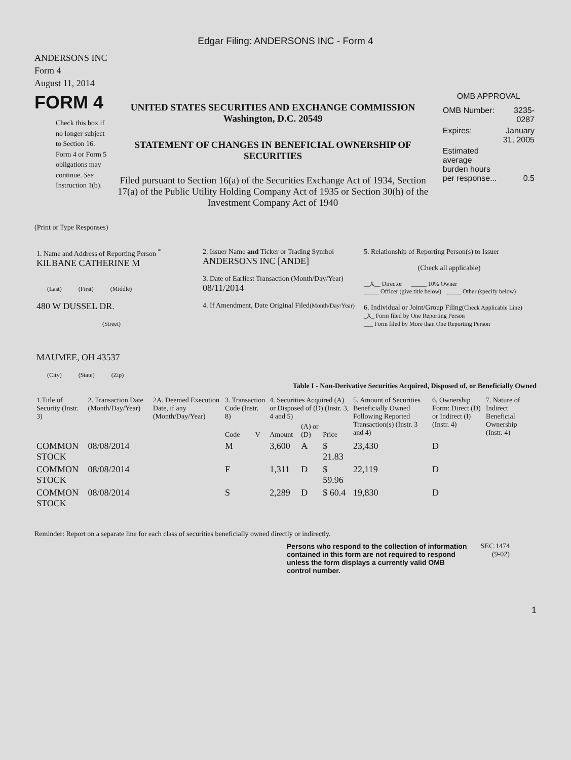Edgar Filing: ANDERSONS INC - Form 4
ANDERSONS INC
Form 4
August 11, 2014
FORM 4
Check this box if no longer subject to Section 16. Form 4 or Form 5 obligations may continue. See Instruction 1(b).
UNITED STATES SECURITIES AND EXCHANGE COMMISSION
Washington, D.C. 20549
STATEMENT OF CHANGES IN BENEFICIAL OWNERSHIP OF SECURITIES
Filed pursuant to Section 16(a) of the Securities Exchange Act of 1934, Section 17(a) of the Public Utility Holding Company Act of 1935 or Section 30(h) of the Investment Company Act of 1940
OMB APPROVAL
| OMB Number: | 3235-0287 |
| Expires: | January 31, 2005 |
| Estimated average burden hours per response... | 0.5 |
(Print or Type Responses)
| 1. Name and Address of Reporting Person <sup>*</sup> KILBANE CATHERINE M (Last) (First) (Middle) 480 W DUSSEL DR. (Street) MAUMEE, OH 43537 (City) (State) (Zip) | 2. Issuer Name and Ticker or Trading Symbol ANDERSONS INC [ANDE] 3. Date of Earliest Transaction (Month/Day/Year) 08/11/2014 4. If Amendment, Date Original Filed (Month/Day/Year) | 5. Relationship of Reporting Person(s) to Issuer (Check all applicable) __X__ Director _____ 10% Owner _____ Officer (give title below) _____ Other (specify below) 6. Individual or Joint/Group Filing (Check Applicable Line) _X_ Form filed by One Reporting Person ___ Form filed by More than One Reporting Person |
Table I - Non-Derivative Securities Acquired, Disposed of, or Beneficially Owned
| 1.Title of Security (Instr. 3) | 2. Transaction Date (Month/Day/Year) | 2A. Deemed Execution Date, if any (Month/Day/Year) | 3. Transaction Code (Instr. 8) | | 4. Securities Acquired (A) or Disposed of (D) (Instr. 3, 4 and 5) | | | 5. Amount of Securities Beneficially Owned Following Reported Transaction(s) (Instr. 3 and 4) | 6. Ownership Form: Direct (D) or Indirect (I) (Instr. 4) | 7. Nature of Indirect Beneficial Ownership (Instr. 4) |
| --- | --- | --- | --- | --- | --- | --- | --- | --- | --- | --- |
| | | | Code | V | Amount | (A) or (D) | Price | | | |
| COMMON STOCK | 08/08/2014 | | M | | 3,600 | A | $ 21.83 | 23,430 | D | |
| COMMON STOCK | 08/08/2014 | | F | | 1,311 | D | $ 59.96 | 22,119 | D | |
| COMMON STOCK | 08/08/2014 | | S | | 2,289 | D | $ 60.4 | 19,830 | D | |
Reminder: Report on a separate line for each class of securities beneficially owned directly or indirectly.
Persons who respond to the collection of information contained in this form are not required to respond unless the form displays a currently valid OMB control number.
SEC 1474
(9-02)
1